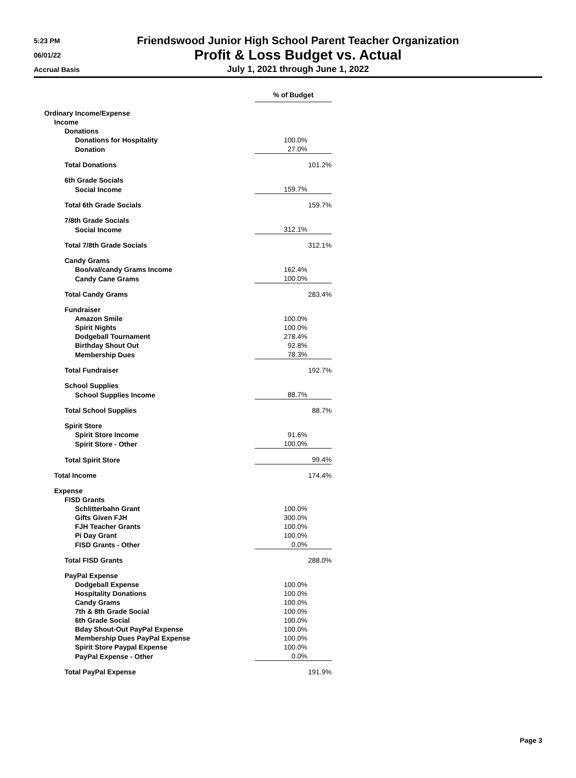5:23 PM
06/01/22
Accrual Basis
Friendswood Junior High School Parent Teacher Organization
Profit & Loss Budget vs. Actual
July 1, 2021 through June 1, 2022
| | % of Budget |
| Ordinary Income/Expense | |
| Income | |
| Donations | |
| Donations for Hospitality | 100.0% |
| Donation | 27.0% |
| Total Donations | 101.2% |
| 6th Grade Socials | |
| Social Income | 159.7% |
| Total 6th Grade Socials | 159.7% |
| 7/8th Grade Socials | |
| Social Income | 312.1% |
| Total 7/8th Grade Socials | 312.1% |
| Candy Grams | |
| Boo/val/candy Grams Income | 162.4% |
| Candy Cane Grams | 100.0% |
| Total Candy Grams | 283.4% |
| Fundraiser | |
| Amazon Smile | 100.0% |
| Spirit Nights | 100.0% |
| Dodgeball Tournament | 278.4% |
| Birthday Shout Out | 92.8% |
| Membership Dues | 78.3% |
| Total Fundraiser | 192.7% |
| School Supplies | |
| School Supplies Income | 88.7% |
| Total School Supplies | 88.7% |
| Spirit Store | |
| Spirit Store Income | 91.6% |
| Spirit Store - Other | 100.0% |
| Total Spirit Store | 99.4% |
| Total Income | 174.4% |
| Expense | |
| FISD Grants | |
| Schlitterbahn Grant | 100.0% |
| Gifts Given FJH | 300.0% |
| FJH Teacher Grants | 100.0% |
| Pi Day Grant | 100.0% |
| FISD Grants - Other | 0.0% |
| Total FISD Grants | 288.0% |
| PayPal Expense | |
| Dodgeball Expense | 100.0% |
| Hospitality Donations | 100.0% |
| Candy Grams | 100.0% |
| 7th & 8th Grade Social | 100.0% |
| 6th Grade Social | 100.0% |
| Bday Shout-Out PayPal Expense | 100.0% |
| Membership Dues PayPal Expense | 100.0% |
| Spirit Store Paypal Expense | 100.0% |
| PayPal Expense - Other | 0.0% |
| Total PayPal Expense | 191.9% |
Page 3